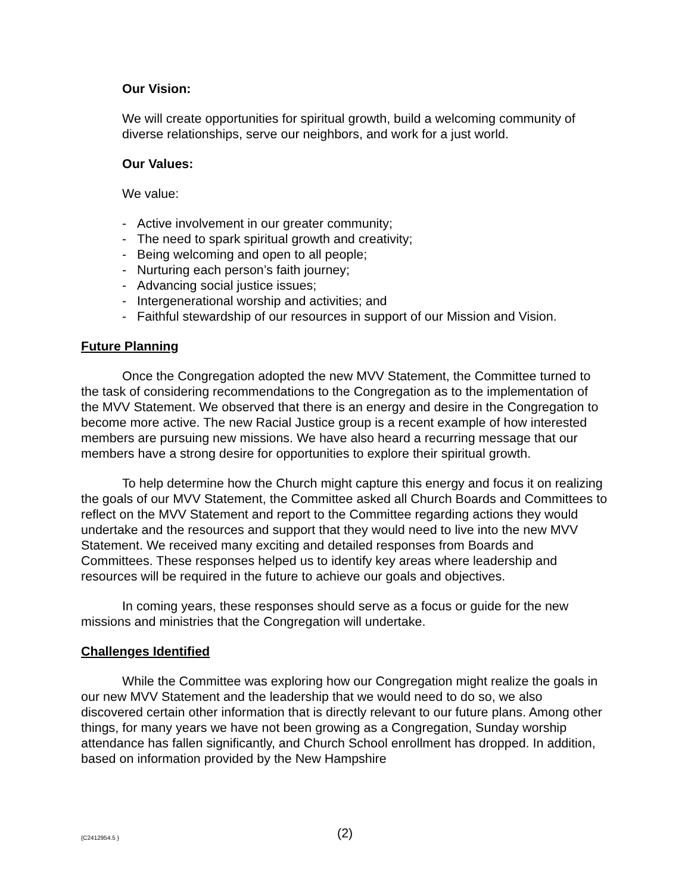Our Vision:
We will create opportunities for spiritual growth, build a welcoming community of diverse relationships, serve our neighbors, and work for a just world.
Our Values:
We value:
- Active involvement in our greater community;
- The need to spark spiritual growth and creativity;
- Being welcoming and open to all people;
- Nurturing each person’s faith journey;
- Advancing social justice issues;
- Intergenerational worship and activities; and
- Faithful stewardship of our resources in support of our Mission and Vision.
Future Planning
Once the Congregation adopted the new MVV Statement, the Committee turned to the task of considering recommendations to the Congregation as to the implementation of the MVV Statement. We observed that there is an energy and desire in the Congregation to become more active. The new Racial Justice group is a recent example of how interested members are pursuing new missions. We have also heard a recurring message that our members have a strong desire for opportunities to explore their spiritual growth.
To help determine how the Church might capture this energy and focus it on realizing the goals of our MVV Statement, the Committee asked all Church Boards and Committees to reflect on the MVV Statement and report to the Committee regarding actions they would undertake and the resources and support that they would need to live into the new MVV Statement. We received many exciting and detailed responses from Boards and Committees. These responses helped us to identify key areas where leadership and resources will be required in the future to achieve our goals and objectives.
In coming years, these responses should serve as a focus or guide for the new missions and ministries that the Congregation will undertake.
Challenges Identified
While the Committee was exploring how our Congregation might realize the goals in our new MVV Statement and the leadership that we would need to do so, we also discovered certain other information that is directly relevant to our future plans. Among other things, for many years we have not been growing as a Congregation, Sunday worship attendance has fallen significantly, and Church School enrollment has dropped. In addition, based on information provided by the New Hampshire
{C2412954.5 } (2)